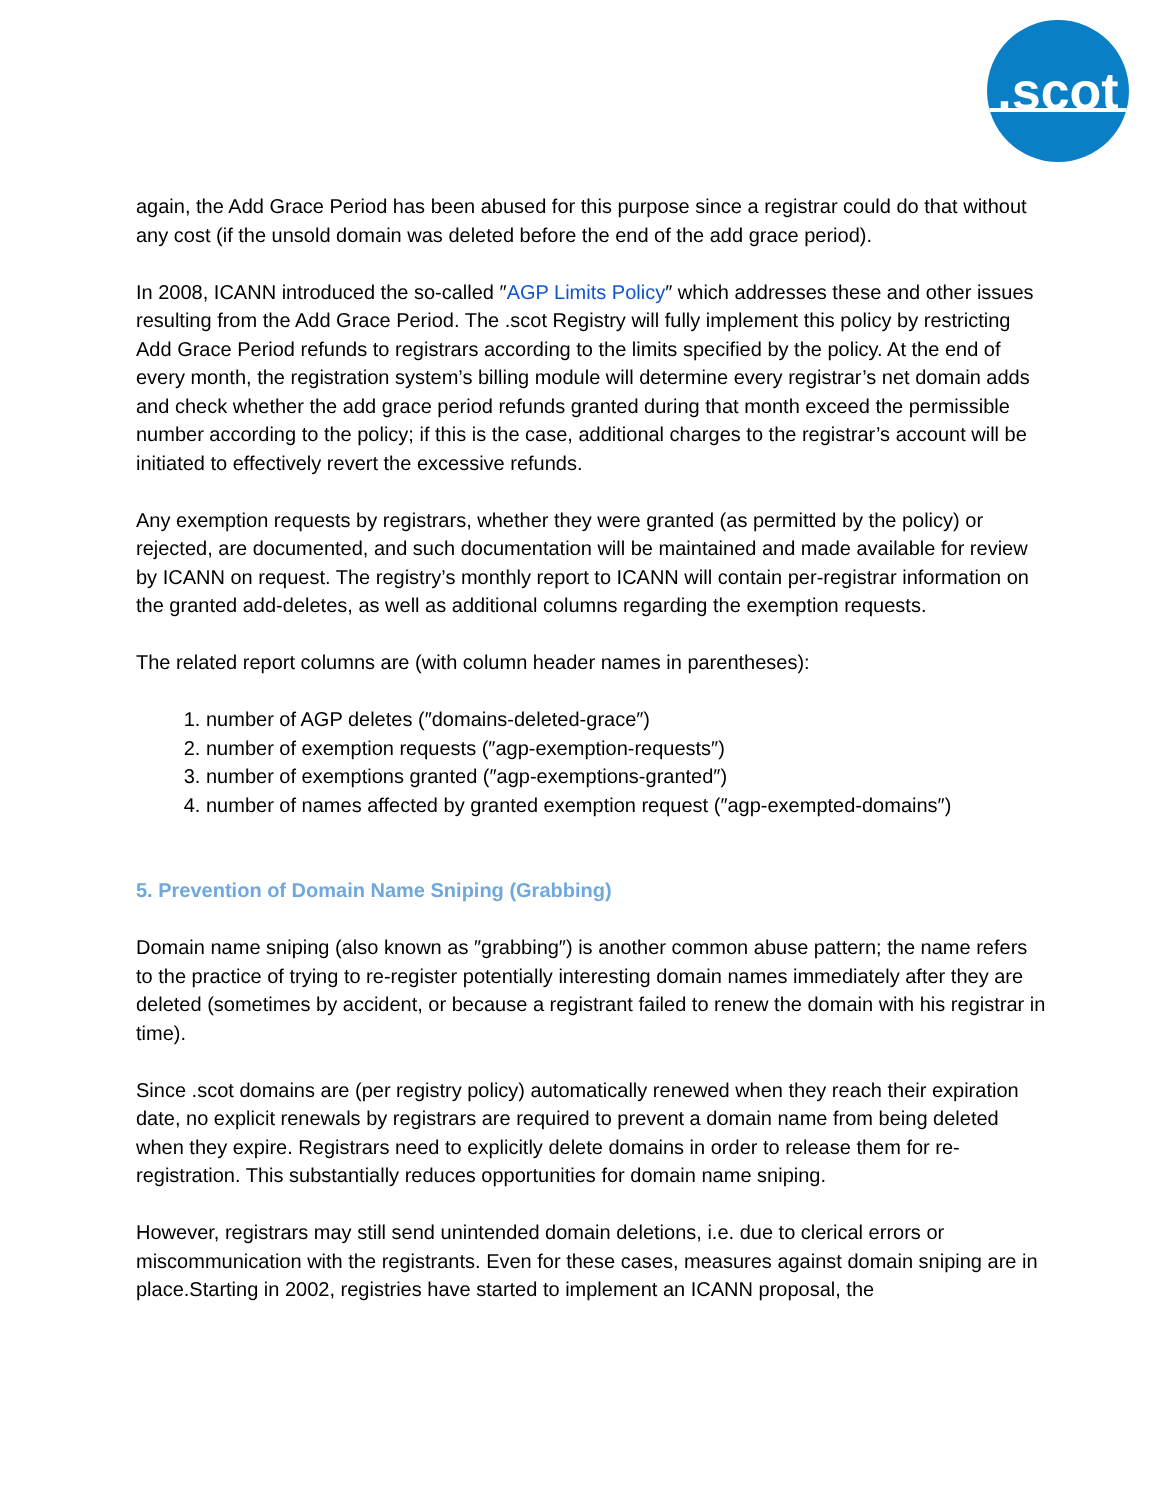.scot
again, the Add Grace Period has been abused for this purpose since a registrar could do that without any cost (if the unsold domain was deleted before the end of the add grace period).
In 2008, ICANN introduced the so-called ″AGP Limits Policy″ which addresses these and other issues resulting from the Add Grace Period. The .scot Registry will fully implement this policy by restricting Add Grace Period refunds to registrars according to the limits specified by the policy. At the end of every month, the registration system’s billing module will determine every registrar’s net domain adds and check whether the add grace period refunds granted during that month exceed the permissible number according to the policy; if this is the case, additional charges to the registrar’s account will be initiated to effectively revert the excessive refunds.
Any exemption requests by registrars, whether they were granted (as permitted by the policy) or rejected, are documented, and such documentation will be maintained and made available for review by ICANN on request. The registry’s monthly report to ICANN will contain per-registrar information on the granted add-deletes, as well as additional columns regarding the exemption requests.
The related report columns are (with column header names in parentheses):
1. number of AGP deletes (″domains-deleted-grace″)
2. number of exemption requests (″agp-exemption-requests″)
3. number of exemptions granted (″agp-exemptions-granted″)
4. number of names affected by granted exemption request (″agp-exempted-domains″)
5. Prevention of Domain Name Sniping (Grabbing)
Domain name sniping (also known as ″grabbing″) is another common abuse pattern; the name refers to the practice of trying to re-register potentially interesting domain names immediately after they are deleted (sometimes by accident, or because a registrant failed to renew the domain with his registrar in time).
Since .scot domains are (per registry policy) automatically renewed when they reach their expiration date, no explicit renewals by registrars are required to prevent a domain name from being deleted when they expire. Registrars need to explicitly delete domains in order to release them for re-registration. This substantially reduces opportunities for domain name sniping.
However, registrars may still send unintended domain deletions, i.e. due to clerical errors or miscommunication with the registrants. Even for these cases, measures against domain sniping are in place.Starting in 2002, registries have started to implement an ICANN proposal, the